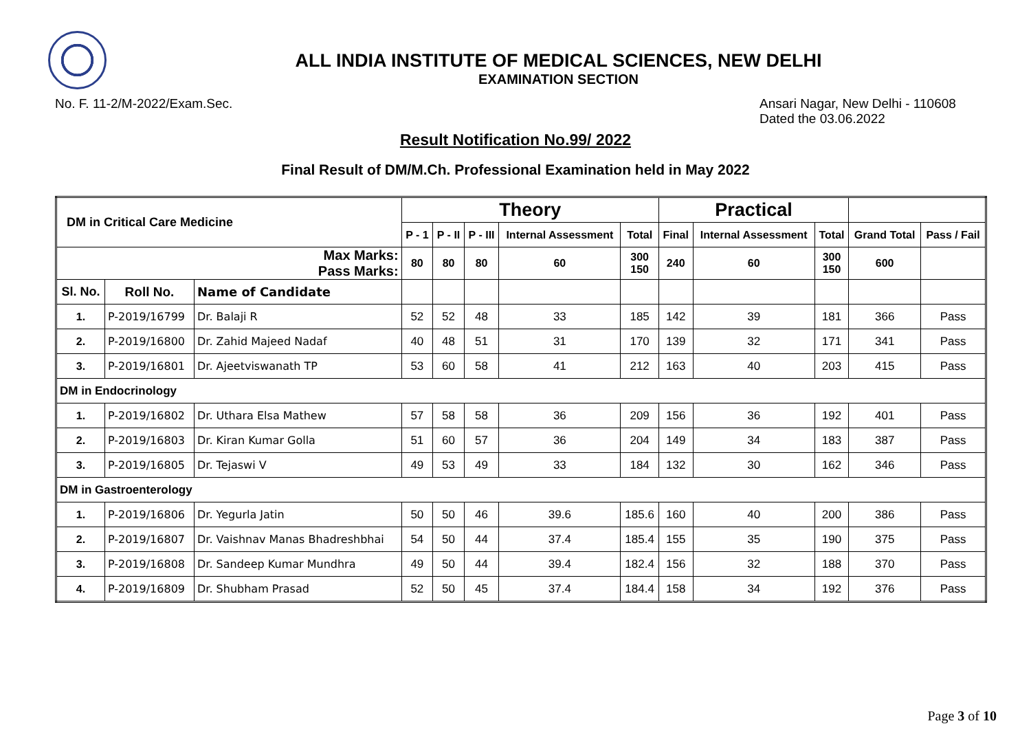ALL INDIA INSTITUTE OF MEDICAL SCIENCES, NEW DELHI
EXAMINATION SECTION
No. F. 11-2/M-2022/Exam.Sec. Ansari Nagar, New Delhi - 110608
Dated the 03.06.2022
Result Notification No.99/ 2022
Final Result of DM/M.Ch. Professional Examination held in May 2022
| DM in Critical Care Medicine | | | Theory | | | | | Practical | | | | |
| --- | --- | --- | --- | --- | --- | --- | --- | --- | --- | --- | --- | --- |
| | | | P - 1 | P - II | P - III | Internal Assessment | Total | Final | Internal Assessment | Total | Grand Total | Pass / Fail |
| Max Marks: Pass Marks: | | | 80 | 80 | 80 | 60 | 300 150 | 240 | 60 | 300 150 | 600 | |
| Sl. No. | Roll No. | Name of Candidate | | | | | | | | | | |
| 1. | P-2019/16799 | Dr. Balaji R | 52 | 52 | 48 | 33 | 185 | 142 | 39 | 181 | 366 | Pass |
| 2. | P-2019/16800 | Dr. Zahid Majeed Nadaf | 40 | 48 | 51 | 31 | 170 | 139 | 32 | 171 | 341 | Pass |
| 3. | P-2019/16801 | Dr. Ajeetviswanath TP | 53 | 60 | 58 | 41 | 212 | 163 | 40 | 203 | 415 | Pass |
| DM in Endocrinology | | | | | | | | | | | | |
| 1. | P-2019/16802 | Dr. Uthara Elsa Mathew | 57 | 58 | 58 | 36 | 209 | 156 | 36 | 192 | 401 | Pass |
| 2. | P-2019/16803 | Dr. Kiran Kumar Golla | 51 | 60 | 57 | 36 | 204 | 149 | 34 | 183 | 387 | Pass |
| 3. | P-2019/16805 | Dr. Tejaswi V | 49 | 53 | 49 | 33 | 184 | 132 | 30 | 162 | 346 | Pass |
| DM in Gastroenterology | | | | | | | | | | | | |
| 1. | P-2019/16806 | Dr. Yegurla Jatin | 50 | 50 | 46 | 39.6 | 185.6 | 160 | 40 | 200 | 386 | Pass |
| 2. | P-2019/16807 | Dr. Vaishnav Manas Bhadreshbhai | 54 | 50 | 44 | 37.4 | 185.4 | 155 | 35 | 190 | 375 | Pass |
| 3. | P-2019/16808 | Dr. Sandeep Kumar Mundhra | 49 | 50 | 44 | 39.4 | 182.4 | 156 | 32 | 188 | 370 | Pass |
| 4. | P-2019/16809 | Dr. Shubham Prasad | 52 | 50 | 45 | 37.4 | 184.4 | 158 | 34 | 192 | 376 | Pass |
Page 3 of 10